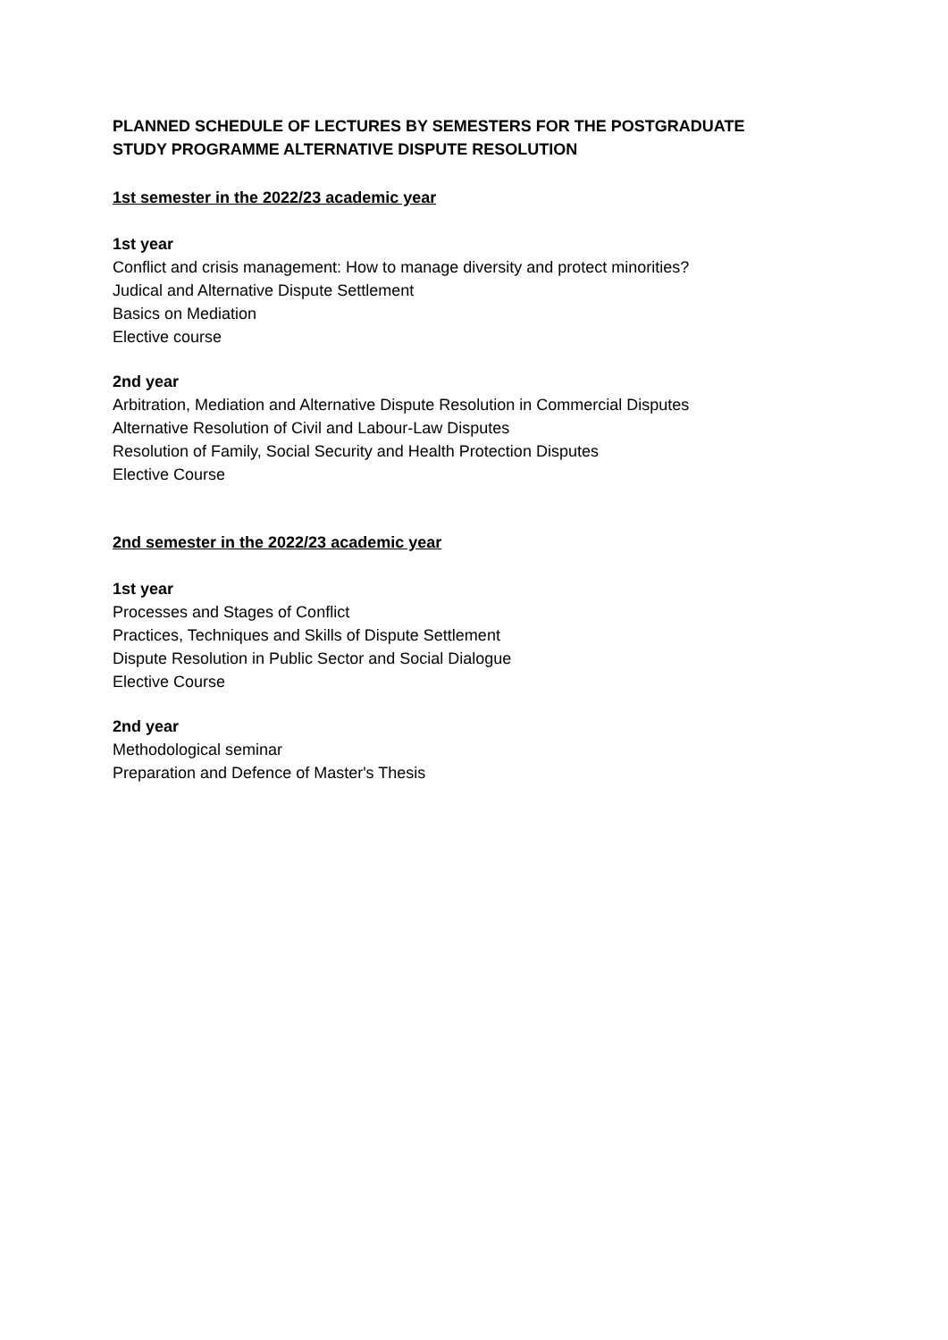PLANNED SCHEDULE OF LECTURES BY SEMESTERS FOR THE POSTGRADUATE STUDY PROGRAMME ALTERNATIVE DISPUTE RESOLUTION
1st semester in the 2022/23 academic year
1st year
Conflict and crisis management: How to manage diversity and protect minorities?
Judical and Alternative Dispute Settlement
Basics on Mediation
Elective course
2nd year
Arbitration, Mediation and Alternative Dispute Resolution in Commercial Disputes
Alternative Resolution of Civil and Labour-Law Disputes
Resolution of Family, Social Security and Health Protection Disputes
Elective Course
2nd semester in the 2022/23 academic year
1st year
Processes and Stages of Conflict
Practices, Techniques and Skills of Dispute Settlement
Dispute Resolution in Public Sector and Social Dialogue
Elective Course
2nd year
Methodological seminar
Preparation and Defence of Master's Thesis